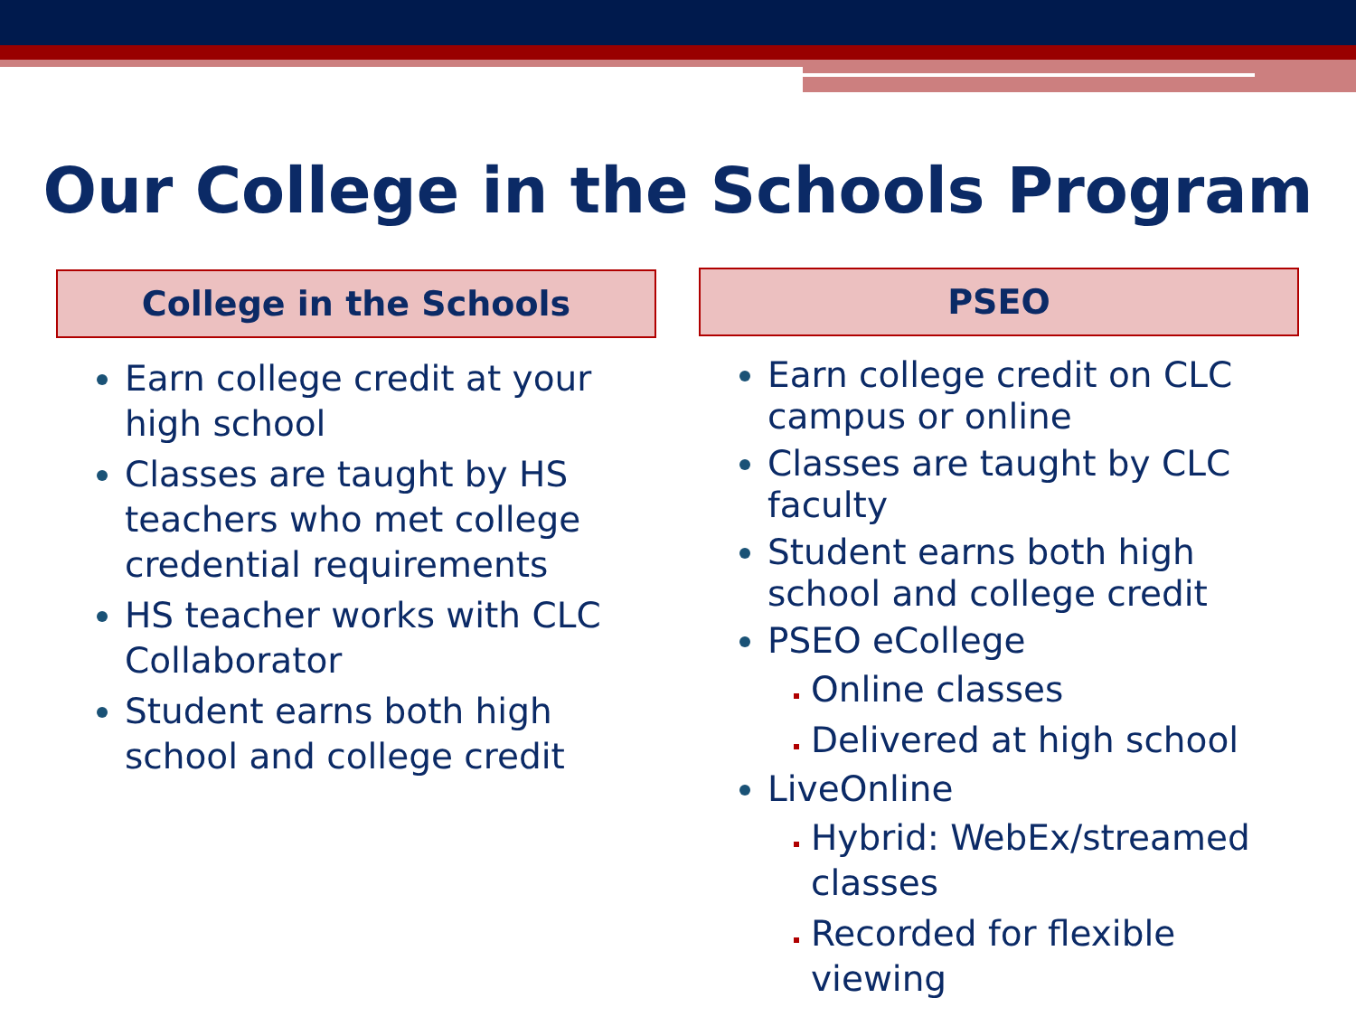Our College in the Schools Program
College in the Schools
Earn college credit at your high school
Classes are taught by HS teachers who met college credential requirements
HS teacher works with CLC Collaborator
Student earns both high school and college credit
PSEO
Earn college credit on CLC campus or online
Classes are taught by CLC faculty
Student earns both high school and college credit
PSEO eCollege
Online classes
Delivered at high school
LiveOnline
Hybrid: WebEx/streamed classes
Recorded for flexible viewing